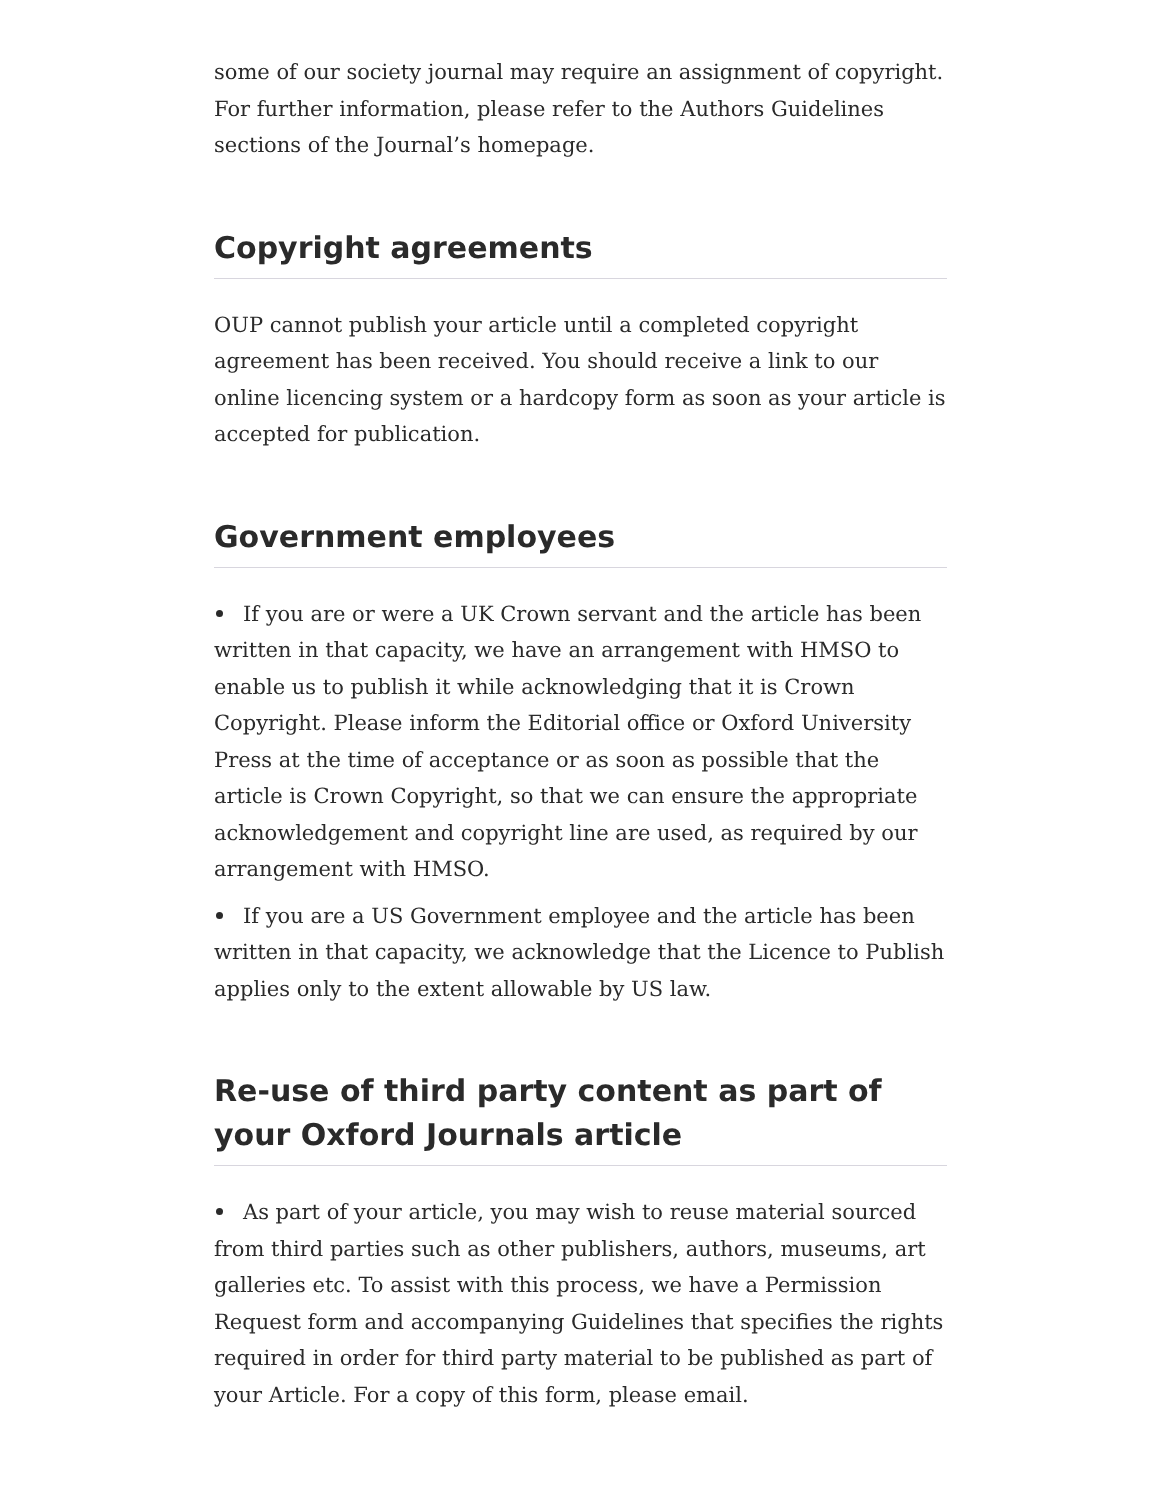some of our society journal may require an assignment of copyright. For further information, please refer to the Authors Guidelines sections of the Journal’s homepage.
Copyright agreements
OUP cannot publish your article until a completed copyright agreement has been received. You should receive a link to our online licencing system or a hardcopy form as soon as your article is accepted for publication.
Government employees
If you are or were a UK Crown servant and the article has been written in that capacity, we have an arrangement with HMSO to enable us to publish it while acknowledging that it is Crown Copyright. Please inform the Editorial office or Oxford University Press at the time of acceptance or as soon as possible that the article is Crown Copyright, so that we can ensure the appropriate acknowledgement and copyright line are used, as required by our arrangement with HMSO.
If you are a US Government employee and the article has been written in that capacity, we acknowledge that the Licence to Publish applies only to the extent allowable by US law.
Re-use of third party content as part of your Oxford Journals article
As part of your article, you may wish to reuse material sourced from third parties such as other publishers, authors, museums, art galleries etc. To assist with this process, we have a Permission Request form and accompanying Guidelines that specifies the rights required in order for third party material to be published as part of your Article. For a copy of this form, please email.